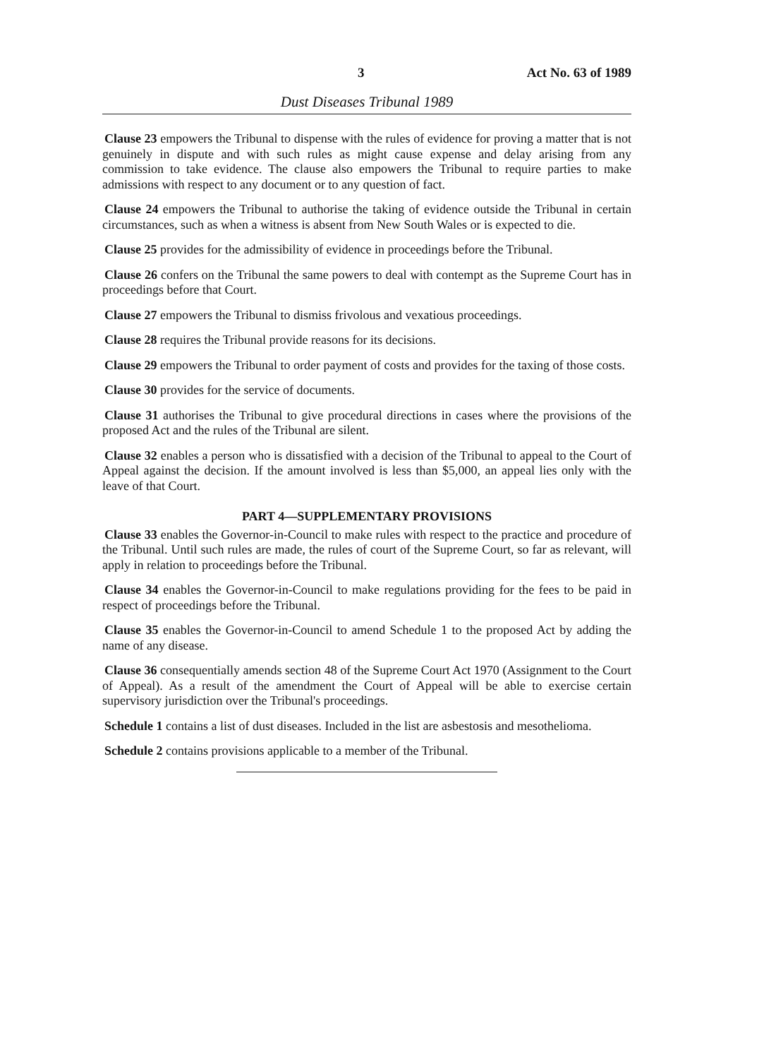3 Act No. 63 of 1989
Dust Diseases Tribunal 1989
Clause 23 empowers the Tribunal to dispense with the rules of evidence for proving a matter that is not genuinely in dispute and with such rules as might cause expense and delay arising from any commission to take evidence. The clause also empowers the Tribunal to require parties to make admissions with respect to any document or to any question of fact.
Clause 24 empowers the Tribunal to authorise the taking of evidence outside the Tribunal in certain circumstances, such as when a witness is absent from New South Wales or is expected to die.
Clause 25 provides for the admissibility of evidence in proceedings before the Tribunal.
Clause 26 confers on the Tribunal the same powers to deal with contempt as the Supreme Court has in proceedings before that Court.
Clause 27 empowers the Tribunal to dismiss frivolous and vexatious proceedings.
Clause 28 requires the Tribunal provide reasons for its decisions.
Clause 29 empowers the Tribunal to order payment of costs and provides for the taxing of those costs.
Clause 30 provides for the service of documents.
Clause 31 authorises the Tribunal to give procedural directions in cases where the provisions of the proposed Act and the rules of the Tribunal are silent.
Clause 32 enables a person who is dissatisfied with a decision of the Tribunal to appeal to the Court of Appeal against the decision. If the amount involved is less than $5,000, an appeal lies only with the leave of that Court.
PART 4—SUPPLEMENTARY PROVISIONS
Clause 33 enables the Governor-in-Council to make rules with respect to the practice and procedure of the Tribunal. Until such rules are made, the rules of court of the Supreme Court, so far as relevant, will apply in relation to proceedings before the Tribunal.
Clause 34 enables the Governor-in-Council to make regulations providing for the fees to be paid in respect of proceedings before the Tribunal.
Clause 35 enables the Governor-in-Council to amend Schedule 1 to the proposed Act by adding the name of any disease.
Clause 36 consequentially amends section 48 of the Supreme Court Act 1970 (Assignment to the Court of Appeal). As a result of the amendment the Court of Appeal will be able to exercise certain supervisory jurisdiction over the Tribunal's proceedings.
Schedule 1 contains a list of dust diseases. Included in the list are asbestosis and mesothelioma.
Schedule 2 contains provisions applicable to a member of the Tribunal.